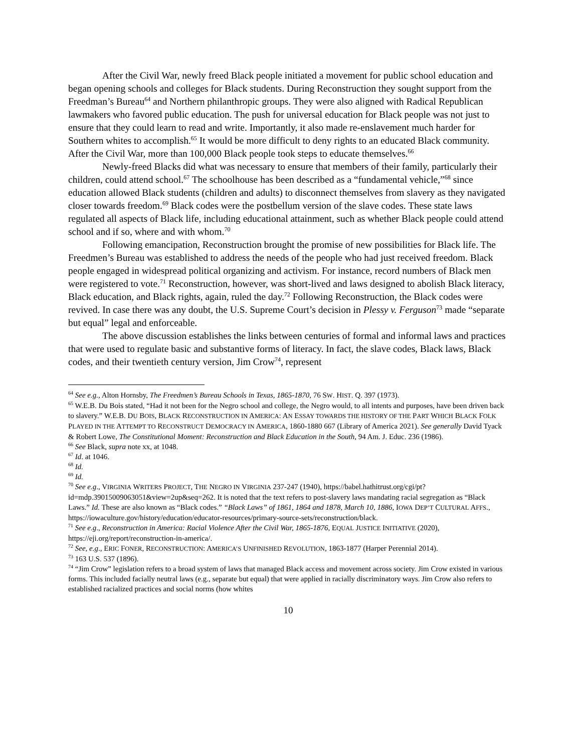After the Civil War, newly freed Black people initiated a movement for public school education and began opening schools and colleges for Black students. During Reconstruction they sought support from the Freedman’s Bureau<sup>64</sup> and Northern philanthropic groups. They were also aligned with Radical Republican lawmakers who favored public education. The push for universal education for Black people was not just to ensure that they could learn to read and write. Importantly, it also made re-enslavement much harder for Southern whites to accomplish.<sup>65</sup> It would be more difficult to deny rights to an educated Black community. After the Civil War, more than 100,000 Black people took steps to educate themselves.<sup>66</sup>
Newly-freed Blacks did what was necessary to ensure that members of their family, particularly their children, could attend school.<sup>67</sup> The schoolhouse has been described as a “fundamental vehicle,”<sup>68</sup> since education allowed Black students (children and adults) to disconnect themselves from slavery as they navigated closer towards freedom.<sup>69</sup> Black codes were the postbellum version of the slave codes. These state laws regulated all aspects of Black life, including educational attainment, such as whether Black people could attend school and if so, where and with whom.<sup>70</sup>
Following emancipation, Reconstruction brought the promise of new possibilities for Black life. The Freedmen’s Bureau was established to address the needs of the people who had just received freedom. Black people engaged in widespread political organizing and activism. For instance, record numbers of Black men were registered to vote.<sup>71</sup> Reconstruction, however, was short-lived and laws designed to abolish Black literacy, Black education, and Black rights, again, ruled the day.<sup>72</sup> Following Reconstruction, the Black codes were revived. In case there was any doubt, the U.S. Supreme Court’s decision in Plessy v. Ferguson<sup>73</sup> made “separate but equal” legal and enforceable.
The above discussion establishes the links between centuries of formal and informal laws and practices that were used to regulate basic and substantive forms of literacy. In fact, the slave codes, Black laws, Black codes, and their twentieth century version, Jim Crow<sup>74</sup>, represent
<sup>64</sup> See e.g., Alton Hornsby, The Freedmen’s Bureau Schools in Texas, 1865-1870, 76 SW. HIST. Q. 397 (1973).
<sup>65</sup> W.E.B. Du Bois stated, “Had it not been for the Negro school and college, the Negro would, to all intents and purposes, have been driven back to slavery.” W.E.B. DU BOIS, BLACK RECONSTRUCTION IN AMERICA: AN ESSAY TOWARDS THE HISTORY OF THE PART WHICH BLACK FOLK PLAYED IN THE ATTEMPT TO RECONSTRUCT DEMOCRACY IN AMERICA, 1860-1880 667 (Library of America 2021). See generally David Tyack & Robert Lowe, The Constitutional Moment: Reconstruction and Black Education in the South, 94 Am. J. Educ. 236 (1986).
<sup>66</sup> See Black, supra note xx, at 1048.
<sup>67</sup> Id. at 1046.
<sup>68</sup> Id.
<sup>69</sup> Id.
<sup>70</sup> See e.g., VIRGINIA WRITERS PROJECT, THE NEGRO IN VIRGINIA 237-247 (1940), https://babel.hathitrust.org/cgi/pt?id=mdp.39015009063051&view=2up&seq=262. It is noted that the text refers to post-slavery laws mandating racial segregation as “Black Laws.” Id. These are also known as “Black codes.” “Black Laws” of 1861, 1864 and 1878, March 10, 1886, IOWA DEP’T CULTURAL AFFS., https://iowaculture.gov/history/education/educator-resources/primary-source-sets/reconstruction/black.
<sup>71</sup> See e.g., Reconstruction in America: Racial Violence After the Civil War, 1865-1876, EQUAL JUSTICE INITIATIVE (2020), https://eji.org/report/reconstruction-in-america/.
<sup>72</sup> See, e.g., ERIC FONER, RECONSTRUCTION: AMERICA’S UNFINISHED REVOLUTION, 1863-1877 (Harper Perennial 2014).
<sup>73</sup> 163 U.S. 537 (1896).
<sup>74</sup> “Jim Crow” legislation refers to a broad system of laws that managed Black access and movement across society. Jim Crow existed in various forms. This included facially neutral laws (e.g., separate but equal) that were applied in racially discriminatory ways. Jim Crow also refers to established racialized practices and social norms (how whites
10